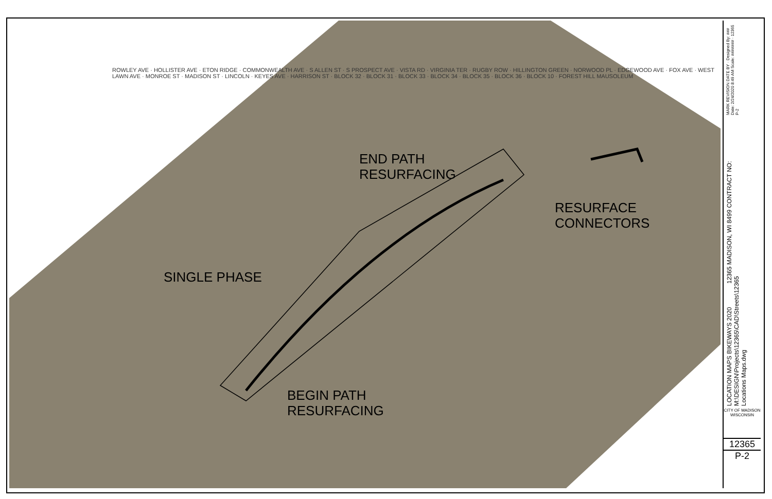END PATH
RESURFACING
RESURFACE
CONNECTORS
SINGLE PHASE
BEGIN PATH
RESURFACING
ROWLEY AVE · HOLLISTER AVE · ETON RIDGE · COMMONWEALTH AVE · S ALLEN ST · S PROSPECT AVE · VISTA RD · VIRGINIA TER · RUGBY ROW · HILLINGTON GREEN · NORWOOD PL · EDGEWOOD AVE · FOX AVE · WEST LAWN AVE · MONROE ST · MADISON ST · LINCOLN · KEYES AVE · HARRISON ST · BLOCK 32 · BLOCK 31 · BLOCK 33 · BLOCK 34 · BLOCK 35 · BLOCK 36 · BLOCK 10 · FOREST HILL MAUSOLEUM
MARK REVISION DATE BY · Designed By: ### Date: 2/24/2020 8:49 AM Scale: ####### · 12365 P-2
12365 MADISON, WI 8499 CONTRACT NO:
LOCATION MAPS BIKEWAYS 2020 M:\DESIGN\Projects\12365\CAD\Streets\12365 Locations Maps.dwg
CITY OF MADISON WISCONSIN
12365
P-2